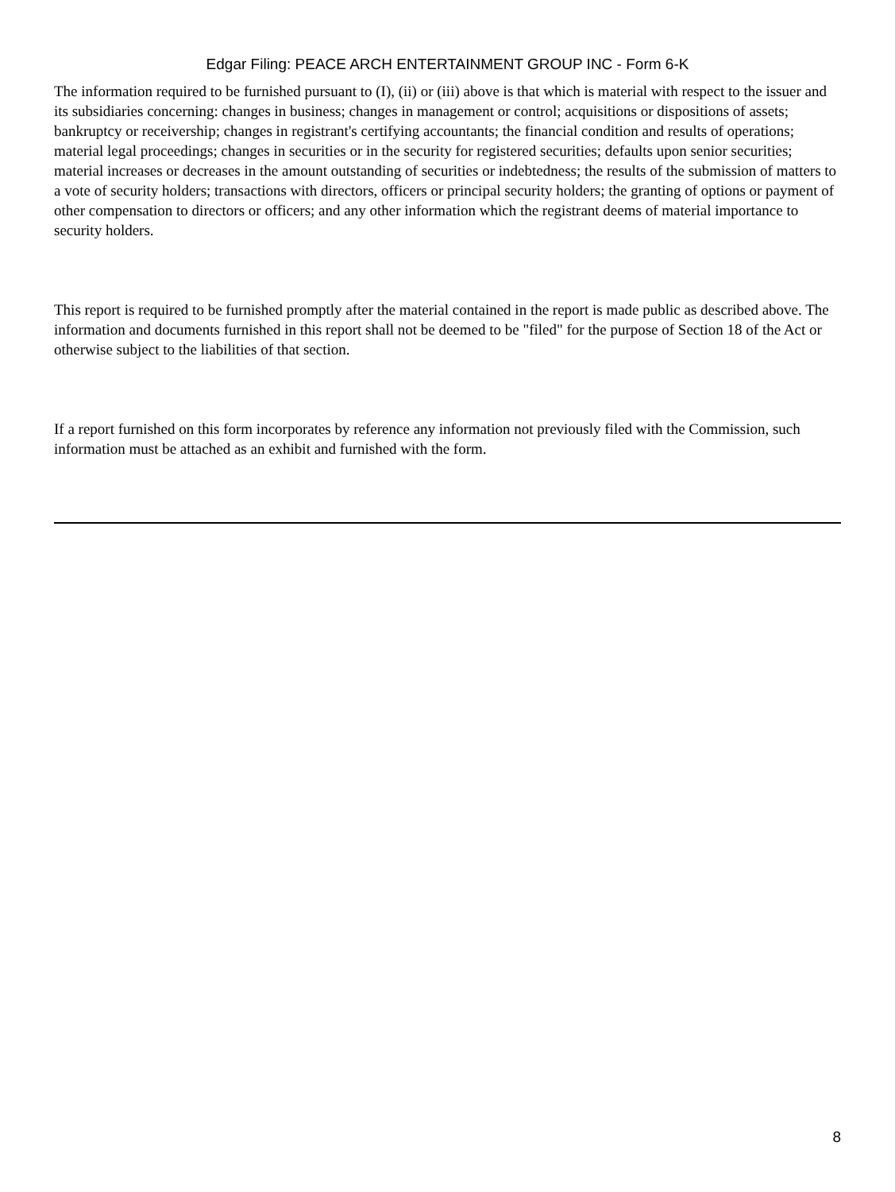Edgar Filing: PEACE ARCH ENTERTAINMENT GROUP INC - Form 6-K
The information required to be furnished pursuant to (I), (ii) or (iii) above is that which is material with respect to the issuer and its subsidiaries concerning: changes in business; changes in management or control; acquisitions or dispositions of assets; bankruptcy or receivership; changes in registrant's certifying accountants; the financial condition and results of operations; material legal proceedings; changes in securities or in the security for registered securities; defaults upon senior securities; material increases or decreases in the amount outstanding of securities or indebtedness; the results of the submission of matters to a vote of security holders; transactions with directors, officers or principal security holders; the granting of options or payment of other compensation to directors or officers; and any other information which the registrant deems of material importance to security holders.
This report is required to be furnished promptly after the material contained in the report is made public as described above. The information and documents furnished in this report shall not be deemed to be "filed" for the purpose of Section 18 of the Act or otherwise subject to the liabilities of that section.
If a report furnished on this form incorporates by reference any information not previously filed with the Commission, such information must be attached as an exhibit and furnished with the form.
8